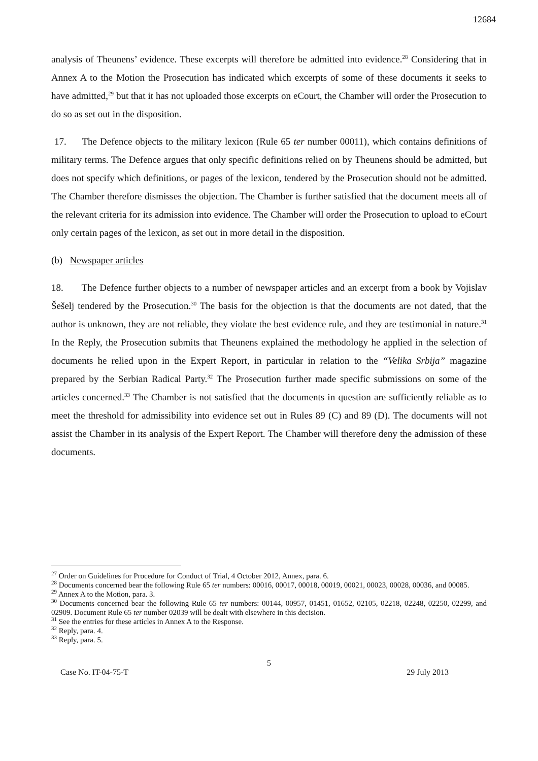12684
analysis of Theunens’ evidence. These excerpts will therefore be admitted into evidence.<sup>28</sup> Considering that in Annex A to the Motion the Prosecution has indicated which excerpts of some of these documents it seeks to have admitted,<sup>29</sup> but that it has not uploaded those excerpts on eCourt, the Chamber will order the Prosecution to do so as set out in the disposition.
17. The Defence objects to the military lexicon (Rule 65 ter number 00011), which contains definitions of military terms. The Defence argues that only specific definitions relied on by Theunens should be admitted, but does not specify which definitions, or pages of the lexicon, tendered by the Prosecution should not be admitted. The Chamber therefore dismisses the objection. The Chamber is further satisfied that the document meets all of the relevant criteria for its admission into evidence. The Chamber will order the Prosecution to upload to eCourt only certain pages of the lexicon, as set out in more detail in the disposition.
(b) Newspaper articles
18. The Defence further objects to a number of newspaper articles and an excerpt from a book by Vojislav Šešelj tendered by the Prosecution.<sup>30</sup> The basis for the objection is that the documents are not dated, that the author is unknown, they are not reliable, they violate the best evidence rule, and they are testimonial in nature.<sup>31</sup> In the Reply, the Prosecution submits that Theunens explained the methodology he applied in the selection of documents he relied upon in the Expert Report, in particular in relation to the “Velika Srbija” magazine prepared by the Serbian Radical Party.<sup>32</sup> The Prosecution further made specific submissions on some of the articles concerned.<sup>33</sup> The Chamber is not satisfied that the documents in question are sufficiently reliable as to meet the threshold for admissibility into evidence set out in Rules 89 (C) and 89 (D). The documents will not assist the Chamber in its analysis of the Expert Report. The Chamber will therefore deny the admission of these documents.
<sup>27</sup> Order on Guidelines for Procedure for Conduct of Trial, 4 October 2012, Annex, para. 6.
<sup>28</sup> Documents concerned bear the following Rule 65 ter numbers: 00016, 00017, 00018, 00019, 00021, 00023, 00028, 00036, and 00085.
<sup>29</sup> Annex A to the Motion, para. 3.
<sup>30</sup> Documents concerned bear the following Rule 65 ter numbers: 00144, 00957, 01451, 01652, 02105, 02218, 02248, 02250, 02299, and 02909. Document Rule 65 ter number 02039 will be dealt with elsewhere in this decision.
<sup>31</sup> See the entries for these articles in Annex A to the Response.
<sup>32</sup> Reply, para. 4.
<sup>33</sup> Reply, para. 5.
5
Case No. IT-04-75-T 29 July 2013